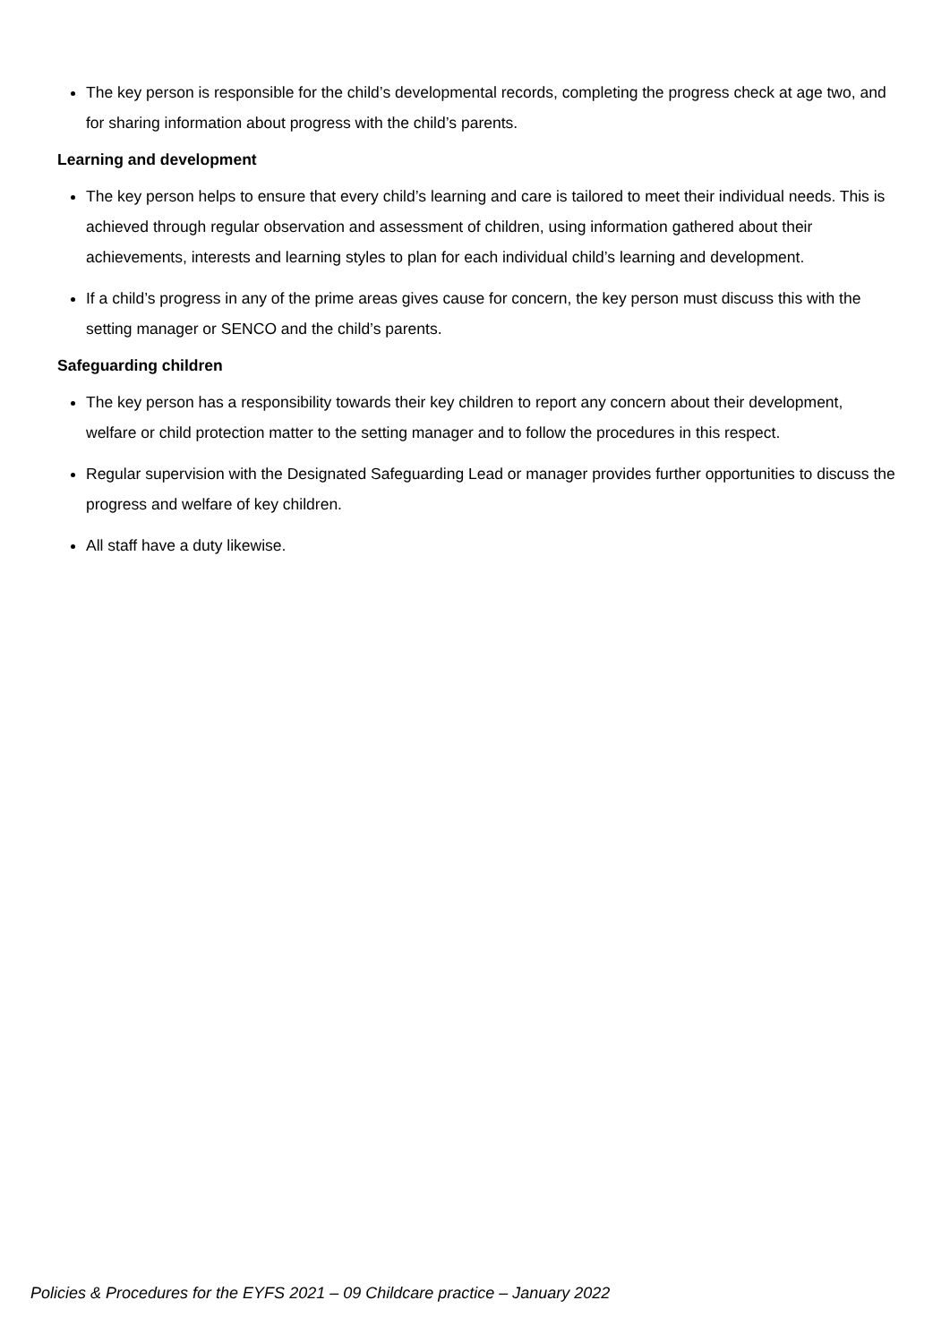The key person is responsible for the child’s developmental records, completing the progress check at age two, and for sharing information about progress with the child’s parents.
Learning and development
The key person helps to ensure that every child’s learning and care is tailored to meet their individual needs. This is achieved through regular observation and assessment of children, using information gathered about their achievements, interests and learning styles to plan for each individual child’s learning and development.
If a child’s progress in any of the prime areas gives cause for concern, the key person must discuss this with the setting manager or SENCO and the child’s parents.
Safeguarding children
The key person has a responsibility towards their key children to report any concern about their development, welfare or child protection matter to the setting manager and to follow the procedures in this respect.
Regular supervision with the Designated Safeguarding Lead or manager provides further opportunities to discuss the progress and welfare of key children.
All staff have a duty likewise.
Policies & Procedures for the EYFS 2021 – 09 Childcare practice – January 2022